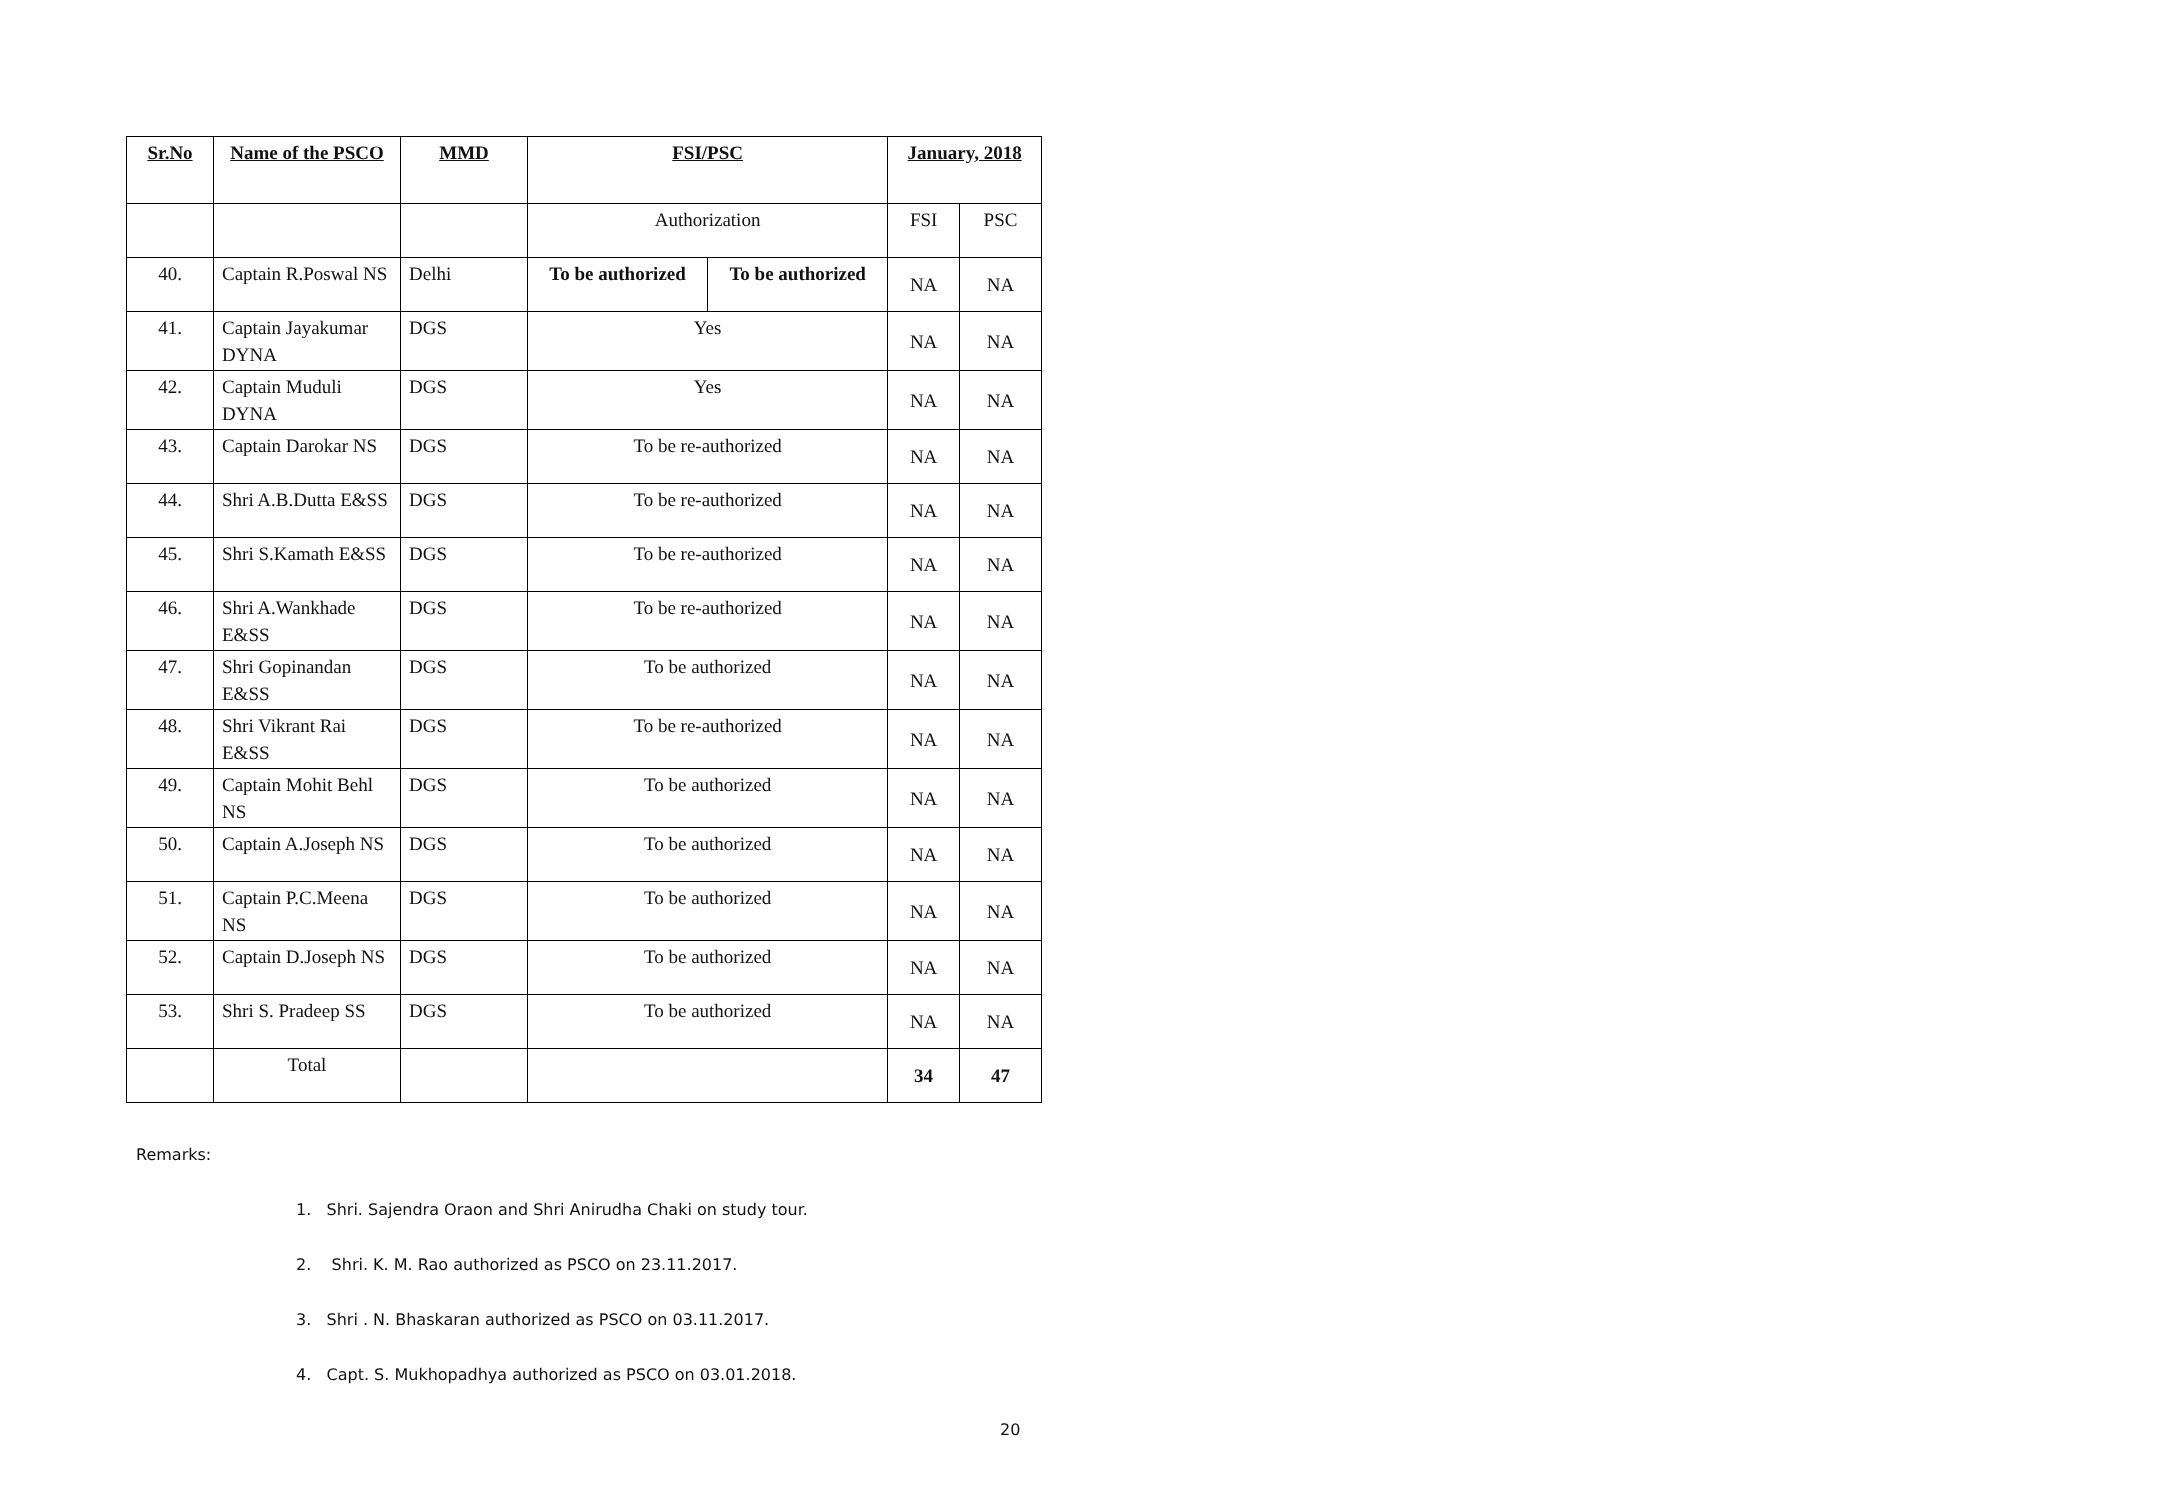| Sr.No | Name of the PSCO | MMD | FSI/PSC | | January, 2018 | |
| --- | --- | --- | --- | --- | --- | --- |
| | | | Authorization | | FSI | PSC |
| 40. | Captain R.Poswal NS | Delhi | To be authorized | To be authorized | NA | NA |
| 41. | Captain Jayakumar DYNA | DGS | Yes | | NA | NA |
| 42. | Captain Muduli DYNA | DGS | Yes | | NA | NA |
| 43. | Captain Darokar NS | DGS | To be re-authorized | | NA | NA |
| 44. | Shri A.B.Dutta E&SS | DGS | To be re-authorized | | NA | NA |
| 45. | Shri S.Kamath E&SS | DGS | To be re-authorized | | NA | NA |
| 46. | Shri A.Wankhade E&SS | DGS | To be re-authorized | | NA | NA |
| 47. | Shri Gopinandan E&SS | DGS | To be authorized | | NA | NA |
| 48. | Shri Vikrant Rai E&SS | DGS | To be re-authorized | | NA | NA |
| 49. | Captain Mohit Behl NS | DGS | To be authorized | | NA | NA |
| 50. | Captain A.Joseph NS | DGS | To be authorized | | NA | NA |
| 51. | Captain P.C.Meena NS | DGS | To be authorized | | NA | NA |
| 52. | Captain D.Joseph NS | DGS | To be authorized | | NA | NA |
| 53. | Shri S. Pradeep SS | DGS | To be authorized | | NA | NA |
| | Total | | | | 34 | 47 |
Remarks:
1. Shri. Sajendra Oraon and Shri Anirudha Chaki on study tour.
2. Shri. K. M. Rao authorized as PSCO on 23.11.2017.
3. Shri . N. Bhaskaran authorized as PSCO on 03.11.2017.
4. Capt. S. Mukhopadhya authorized as PSCO on 03.01.2018.
20